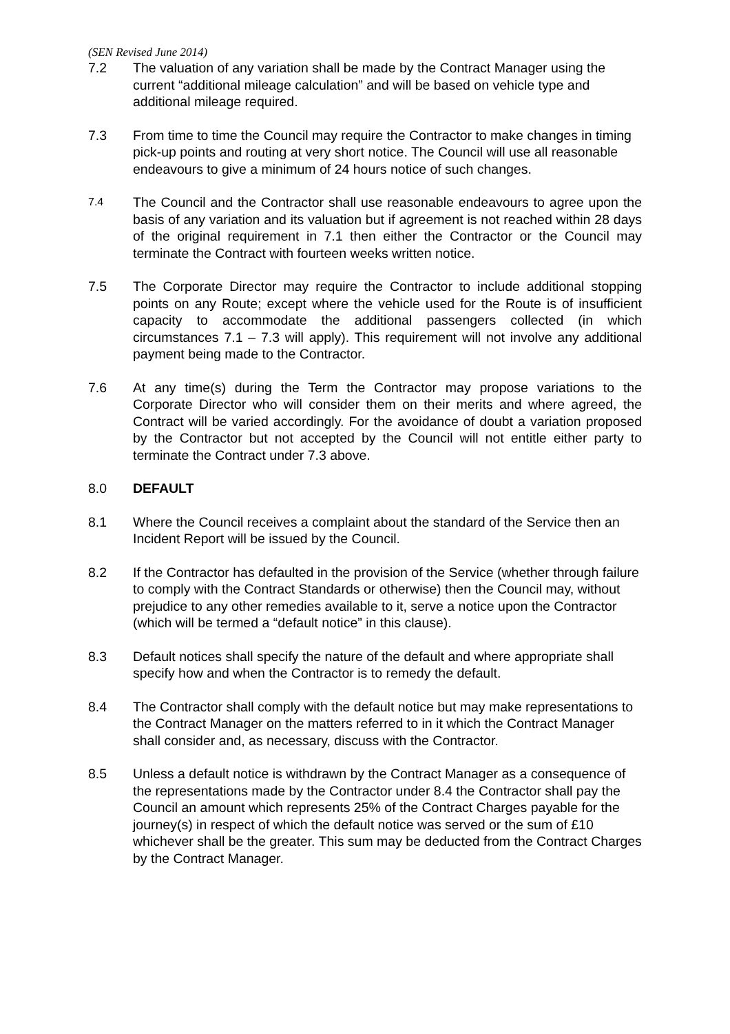(SEN Revised June 2014)
7.2 The valuation of any variation shall be made by the Contract Manager using the current “additional mileage calculation” and will be based on vehicle type and additional mileage required.
7.3 From time to time the Council may require the Contractor to make changes in timing pick-up points and routing at very short notice. The Council will use all reasonable endeavours to give a minimum of 24 hours notice of such changes.
7.4
The Council and the Contractor shall use reasonable endeavours to agree upon the basis of any variation and its valuation but if agreement is not reached within 28 days of the original requirement in 7.1 then either the Contractor or the Council may terminate the Contract with fourteen weeks written notice.
7.5 The Corporate Director may require the Contractor to include additional stopping points on any Route; except where the vehicle used for the Route is of insufficient capacity to accommodate the additional passengers collected (in which circumstances 7.1 – 7.3 will apply). This requirement will not involve any additional payment being made to the Contractor.
7.6 At any time(s) during the Term the Contractor may propose variations to the Corporate Director who will consider them on their merits and where agreed, the Contract will be varied accordingly. For the avoidance of doubt a variation proposed by the Contractor but not accepted by the Council will not entitle either party to terminate the Contract under 7.3 above.
8.0 DEFAULT
8.1 Where the Council receives a complaint about the standard of the Service then an Incident Report will be issued by the Council.
8.2 If the Contractor has defaulted in the provision of the Service (whether through failure to comply with the Contract Standards or otherwise) then the Council may, without prejudice to any other remedies available to it, serve a notice upon the Contractor (which will be termed a “default notice” in this clause).
8.3 Default notices shall specify the nature of the default and where appropriate shall specify how and when the Contractor is to remedy the default.
8.4 The Contractor shall comply with the default notice but may make representations to the Contract Manager on the matters referred to in it which the Contract Manager shall consider and, as necessary, discuss with the Contractor.
8.5 Unless a default notice is withdrawn by the Contract Manager as a consequence of the representations made by the Contractor under 8.4 the Contractor shall pay the Council an amount which represents 25% of the Contract Charges payable for the journey(s) in respect of which the default notice was served or the sum of £10 whichever shall be the greater. This sum may be deducted from the Contract Charges by the Contract Manager.